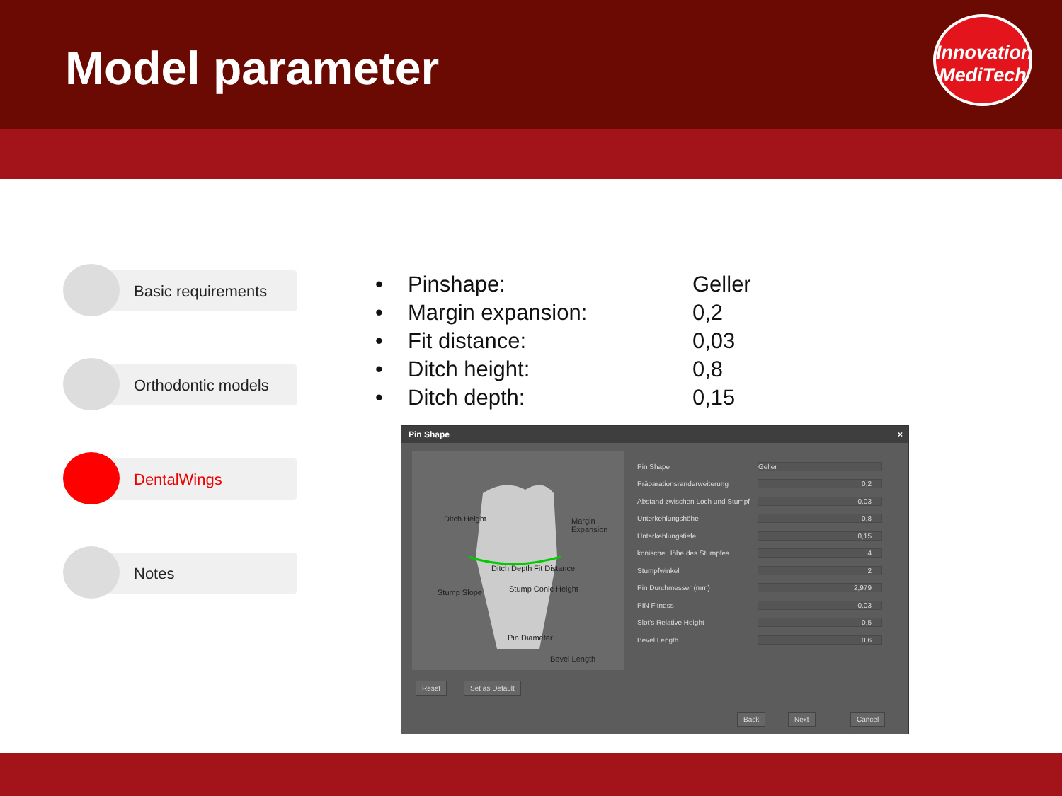Model parameter
Innovation
MediTech
Basic requirements
Orthodontic models
DentalWings
Notes
• Pinshape: Geller
• Margin expansion: 0,2
• Fit distance: 0,03
• Ditch height: 0,8
• Ditch depth: 0,15
Pin Shape ×
Ditch Height Margin Expansion
Ditch Depth Fit Distance
Stump Slope Stump Conic Height
Pin Diameter
Bevel Length
Pin Shape Geller
Präparationsranderweiterung 0,2
Abstand zwischen Loch und Stumpf 0,03
Unterkehlungshöhe 0,8
Unterkehlungstiefe 0,15
konische Höhe des Stumpfes 4
Stumpfwinkel 2
Pin Durchmesser (mm) 2,979
PIN Fitness 0,03
Slot's Relative Height 0,5
Bevel Length 0,6
Reset Set as Default
Back Next Cancel